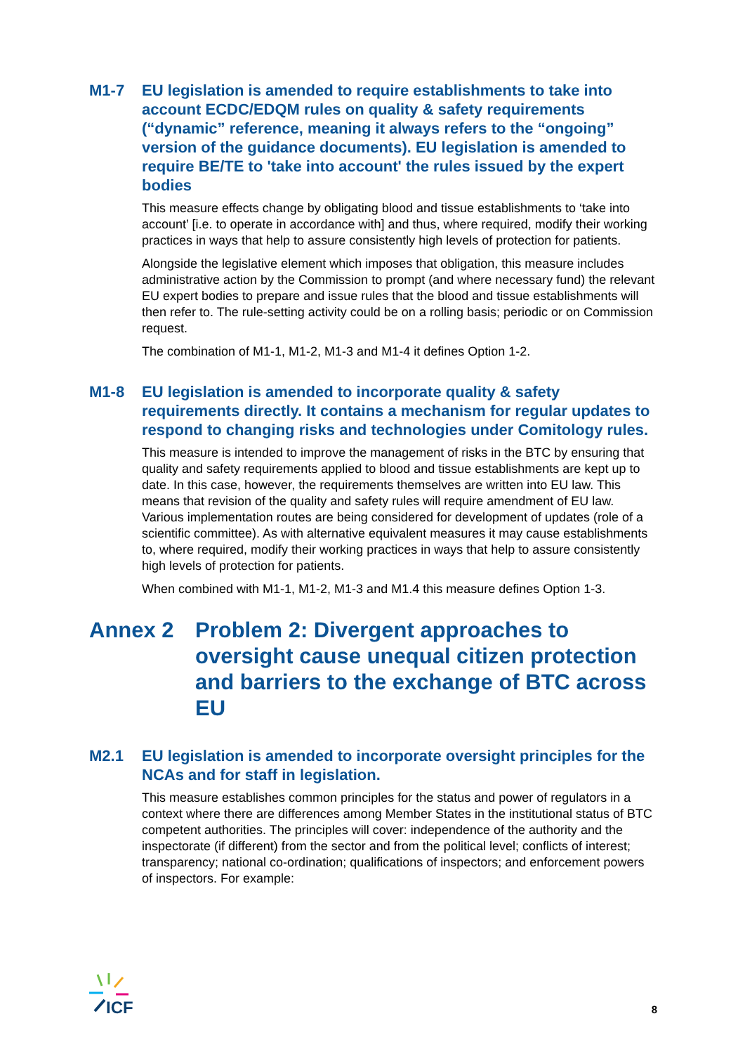M1-7 EU legislation is amended to require establishments to take into account ECDC/EDQM rules on quality & safety requirements (“dynamic” reference, meaning it always refers to the “ongoing” version of the guidance documents). EU legislation is amended to require BE/TE to 'take into account' the rules issued by the expert bodies
This measure effects change by obligating blood and tissue establishments to ‘take into account’ [i.e. to operate in accordance with] and thus, where required, modify their working practices in ways that help to assure consistently high levels of protection for patients.
Alongside the legislative element which imposes that obligation, this measure includes administrative action by the Commission to prompt (and where necessary fund) the relevant EU expert bodies to prepare and issue rules that the blood and tissue establishments will then refer to. The rule-setting activity could be on a rolling basis; periodic or on Commission request.
The combination of M1-1, M1-2, M1-3 and M1-4 it defines Option 1-2.
M1-8 EU legislation is amended to incorporate quality & safety requirements directly. It contains a mechanism for regular updates to respond to changing risks and technologies under Comitology rules.
This measure is intended to improve the management of risks in the BTC by ensuring that quality and safety requirements applied to blood and tissue establishments are kept up to date. In this case, however, the requirements themselves are written into EU law. This means that revision of the quality and safety rules will require amendment of EU law. Various implementation routes are being considered for development of updates (role of a scientific committee). As with alternative equivalent measures it may cause establishments to, where required, modify their working practices in ways that help to assure consistently high levels of protection for patients.
When combined with M1-1, M1-2, M1-3 and M1.4 this measure defines Option 1-3.
Annex 2 Problem 2: Divergent approaches to oversight cause unequal citizen protection and barriers to the exchange of BTC across EU
M2.1 EU legislation is amended to incorporate oversight principles for the NCAs and for staff in legislation.
This measure establishes common principles for the status and power of regulators in a context where there are differences among Member States in the institutional status of BTC competent authorities. The principles will cover: independence of the authority and the inspectorate (if different) from the sector and from the political level; conflicts of interest; transparency; national co-ordination; qualifications of inspectors; and enforcement powers of inspectors. For example:
ICF
8